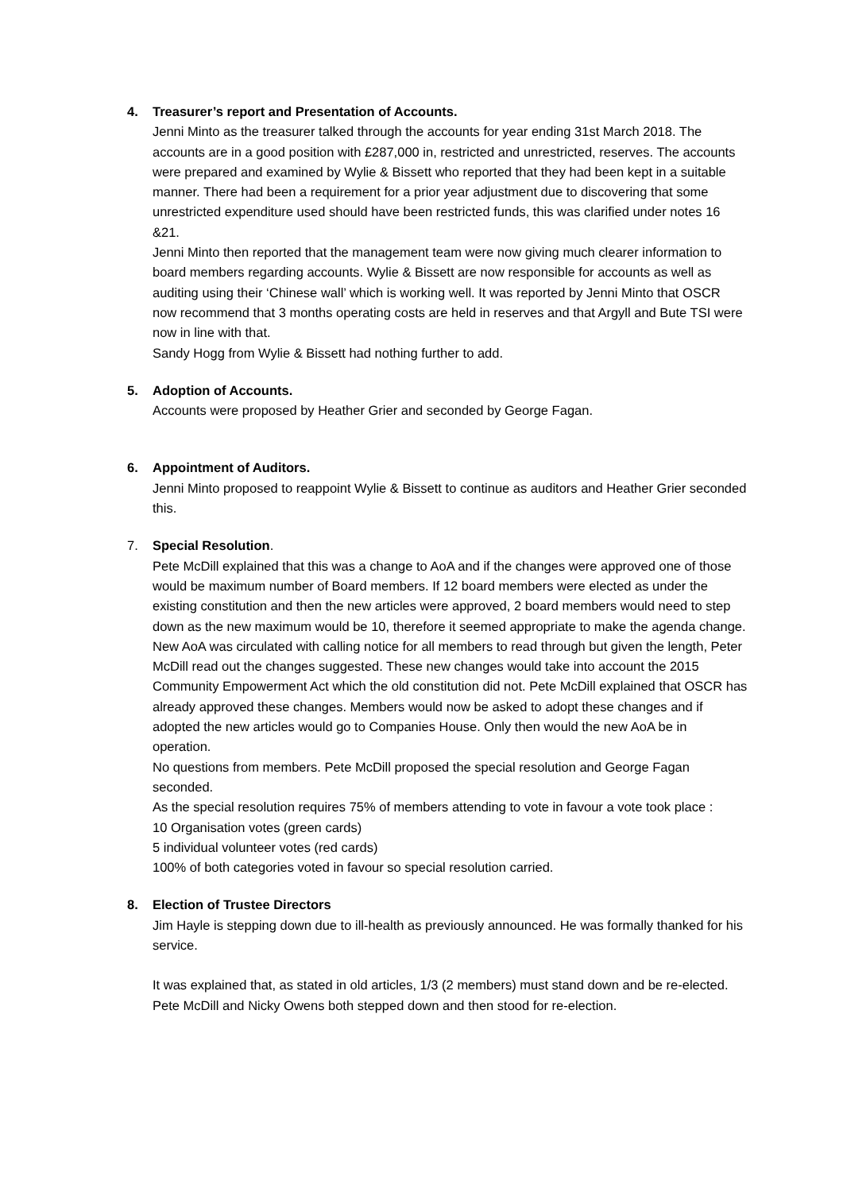4. Treasurer’s report and Presentation of Accounts.
Jenni Minto as the treasurer talked through the accounts for year ending 31st March 2018. The accounts are in a good position with £287,000 in, restricted and unrestricted, reserves. The accounts were prepared and examined by Wylie & Bissett who reported that they had been kept in a suitable manner. There had been a requirement for a prior year adjustment due to discovering that some unrestricted expenditure used should have been restricted funds, this was clarified under notes 16 &21.
Jenni Minto then reported that the management team were now giving much clearer information to board members regarding accounts. Wylie & Bissett are now responsible for accounts as well as auditing using their ‘Chinese wall’ which is working well. It was reported by Jenni Minto that OSCR now recommend that 3 months operating costs are held in reserves and that Argyll and Bute TSI were now in line with that.
Sandy Hogg from Wylie & Bissett had nothing further to add.
5. Adoption of Accounts.
Accounts were proposed by Heather Grier and seconded by George Fagan.
6. Appointment of Auditors.
Jenni Minto proposed to reappoint Wylie & Bissett to continue as auditors and Heather Grier seconded this.
7. Special Resolution.
Pete McDill explained that this was a change to AoA and if the changes were approved one of those would be maximum number of Board members. If 12 board members were elected as under the existing constitution and then the new articles were approved, 2 board members would need to step down as the new maximum would be 10, therefore it seemed appropriate to make the agenda change.
New AoA was circulated with calling notice for all members to read through but given the length, Peter McDill read out the changes suggested. These new changes would take into account the 2015 Community Empowerment Act which the old constitution did not. Pete McDill explained that OSCR has already approved these changes. Members would now be asked to adopt these changes and if adopted the new articles would go to Companies House. Only then would the new AoA be in operation.
No questions from members. Pete McDill proposed the special resolution and George Fagan seconded.
As the special resolution requires 75% of members attending to vote in favour a vote took place :
10 Organisation votes (green cards)
5 individual volunteer votes (red cards)
100% of both categories voted in favour so special resolution carried.
8. Election of Trustee Directors
Jim Hayle is stepping down due to ill-health as previously announced. He was formally thanked for his service.
It was explained that, as stated in old articles, 1/3 (2 members) must stand down and be re-elected. Pete McDill and Nicky Owens both stepped down and then stood for re-election.